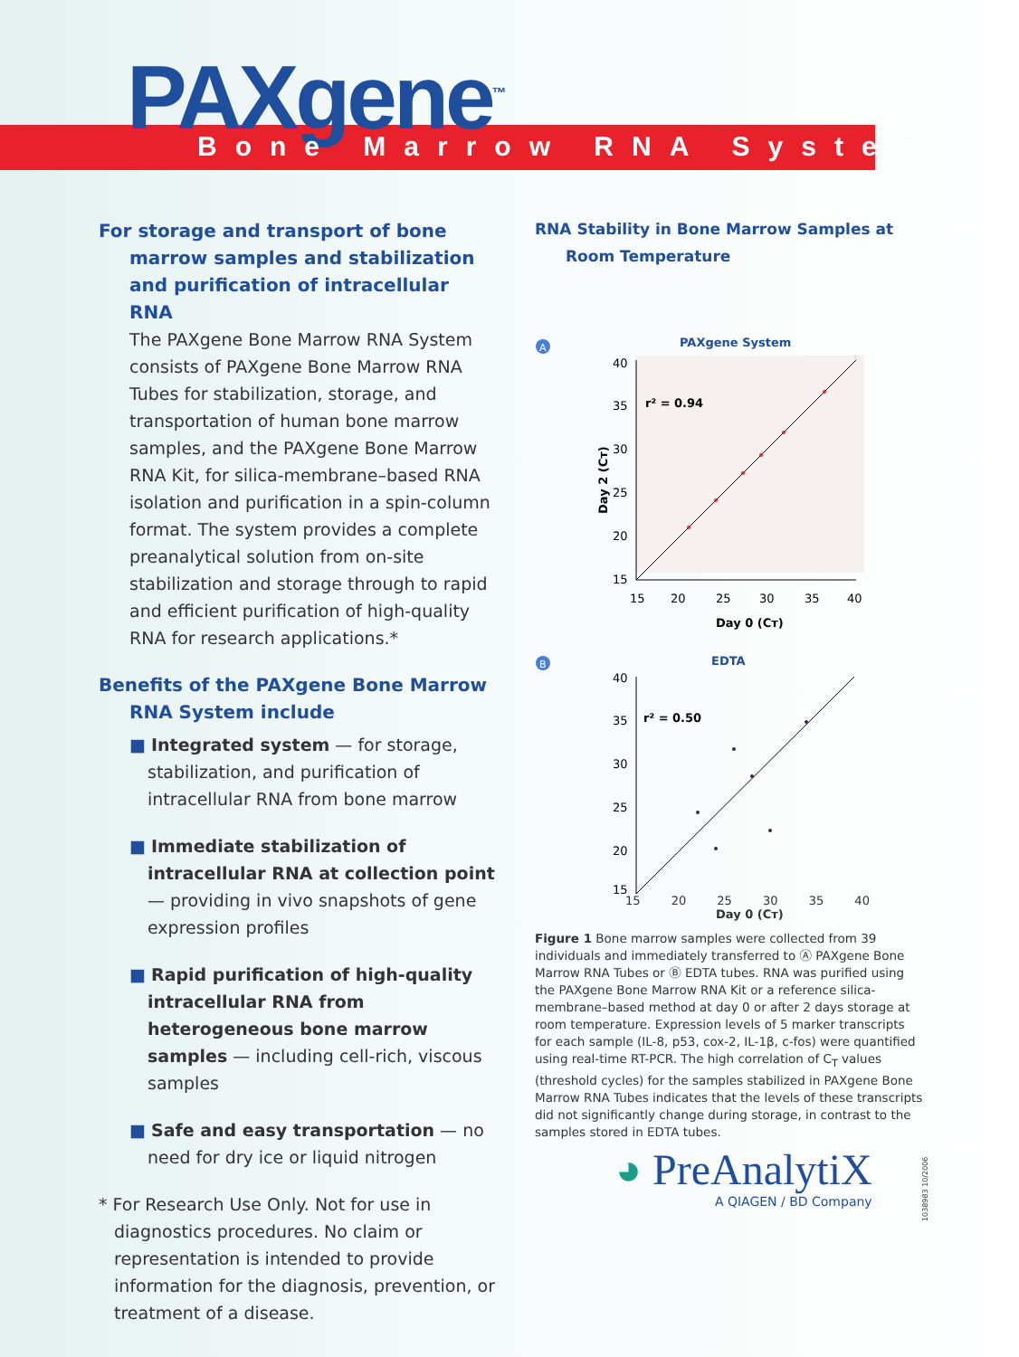PAXgene<sup>™</sup> Bone Marrow RNA System
For storage and transport of bone marrow samples and stabilization and purification of intracellular RNA
The PAXgene Bone Marrow RNA System consists of PAXgene Bone Marrow RNA Tubes for stabilization, storage, and transportation of human bone marrow samples, and the PAXgene Bone Marrow RNA Kit, for silica-membrane–based RNA isolation and purification in a spin-column format. The system provides a complete preanalytical solution from on-site stabilization and storage through to rapid and efficient purification of high-quality RNA for research applications.*
Benefits of the PAXgene Bone Marrow RNA System include
■ Integrated system — for storage, stabilization, and purification of intracellular RNA from bone marrow
■ Immediate stabilization of intracellular RNA at collection point — providing in vivo snapshots of gene expression profiles
■ Rapid purification of high-quality intracellular RNA from heterogeneous bone marrow samples — including cell-rich, viscous samples
■ Safe and easy transportation — no need for dry ice or liquid nitrogen
* For Research Use Only. Not for use in diagnostics procedures. No claim or representation is intended to provide information for the diagnosis, prevention, or treatment of a disease.
RNA Stability in Bone Marrow Samples at Room Temperature
A
PAXgene System
r² = 0.94
40
35
30
25
20
15
15
20
25
30
35
40
Day 0 (Cт)
Day 2 (Cт)
B
EDTA
r² = 0.50
40
35
30
25
20
15
15 20 25 30 35 40
Day 0 (Cт)
Figure 1 Bone marrow samples were collected from 39 individuals and immediately transferred to Ⓐ PAXgene Bone Marrow RNA Tubes or Ⓑ EDTA tubes. RNA was purified using the PAXgene Bone Marrow RNA Kit or a reference silica-membrane–based method at day 0 or after 2 days storage at room temperature. Expression levels of 5 marker transcripts for each sample (IL-8, p53, cox-2, IL-1β, c-fos) were quantified using real-time RT-PCR. The high correlation of C<sub>T</sub> values (threshold cycles) for the samples stabilized in PAXgene Bone Marrow RNA Tubes indicates that the levels of these transcripts did not significantly change during storage, in contrast to the samples stored in EDTA tubes.
◕ PreAnalytiX
A QIAGEN / BD Company
1038983 10/2006